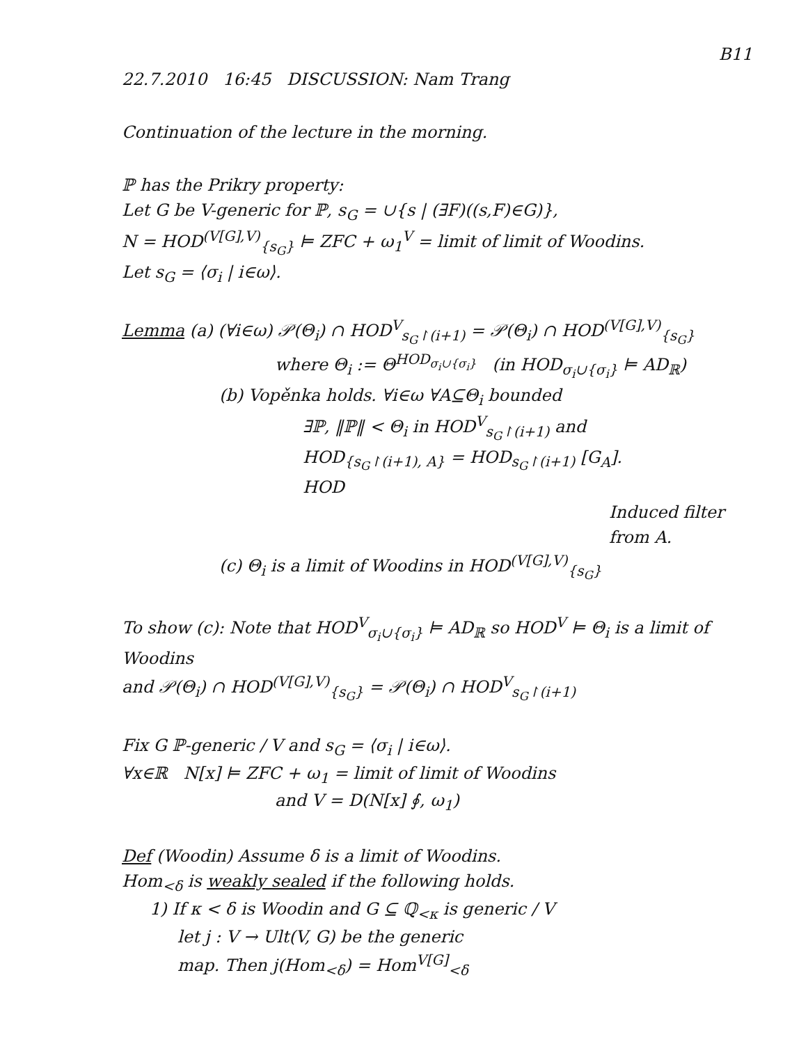B11
22.7.2010 16:45 DISCUSSION: Nam Trang
Continuation of the lecture in the morning.
ℙ has the Prikry property:
Let G be V-generic for ℙ, s<sub>G</sub> = ∪{s | (∃F)((s,F)∈G)},
N = HOD<sup>(V[G],V)</sup><sub>{s<sub>G</sub>}</sub> ⊨ ZFC + ω<sub>1</sub><sup>V</sup> = limit of limit of Woodins.
Let s<sub>G</sub> = ⟨σ<sub>i</sub> | i∈ω⟩.
Lemma (a) (∀i∈ω) 𝒫(Θ<sub>i</sub>) ∩ HOD<sup>V</sup><sub>s<sub>G</sub>↾(i+1)</sub> = 𝒫(Θ<sub>i</sub>) ∩ HOD<sup>(V[G],V)</sup><sub>{s<sub>G</sub>}</sub>
where Θ<sub>i</sub> := Θ<sup>HOD<sub>σ<sub>i</sub>∪{σ<sub>i</sub>}</sub></sup> (in HOD<sub>σ<sub>i</sub>∪{σ<sub>i</sub>}</sub> ⊨ AD<sub>ℝ</sub>)
(b) Vopěnka holds. ∀i∈ω ∀A⊆Θ<sub>i</sub> bounded
∃ℙ, ‖ℙ‖ < Θ<sub>i</sub> in HOD<sup>V</sup><sub>s<sub>G</sub>↾(i+1)</sub> and
HOD<sub>{s<sub>G</sub>↾(i+1), A}</sub> = HOD<sub>s<sub>G</sub>↾(i+1)</sub> [G<sub>A</sub>].
HOD
Induced filter from A.
(c) Θ<sub>i</sub> is a limit of Woodins in HOD<sup>(V[G],V)</sup><sub>{s<sub>G</sub>}</sub>
To show (c): Note that HOD<sup>V</sup><sub>σ<sub>i</sub>∪{σ<sub>i</sub>}</sub> ⊨ AD<sub>ℝ</sub> so HOD<sup>V</sup> ⊨ Θ<sub>i</sub> is a limit of Woodins
and 𝒫(Θ<sub>i</sub>) ∩ HOD<sup>(V[G],V)</sup><sub>{s<sub>G</sub>}</sub> = 𝒫(Θ<sub>i</sub>) ∩ HOD<sup>V</sup><sub>s<sub>G</sub>↾(i+1)</sub>
Fix G ℙ-generic / V and s<sub>G</sub> = ⟨σ<sub>i</sub> | i∈ω⟩.
∀x∈ℝ N[x] ⊨ ZFC + ω<sub>1</sub> = limit of limit of Woodins
and V = D(N[x] ∮, ω<sub>1</sub>)
Def (Woodin) Assume δ is a limit of Woodins.
Hom<sub><δ</sub> is weakly sealed if the following holds.
1) If κ < δ is Woodin and G ⊆ ℚ<sub><κ</sub> is generic / V
let j : V → Ult(V, G) be the generic
map. Then j(Hom<sub><δ</sub>) = Hom<sup>V[G]</sup><sub><δ</sub>